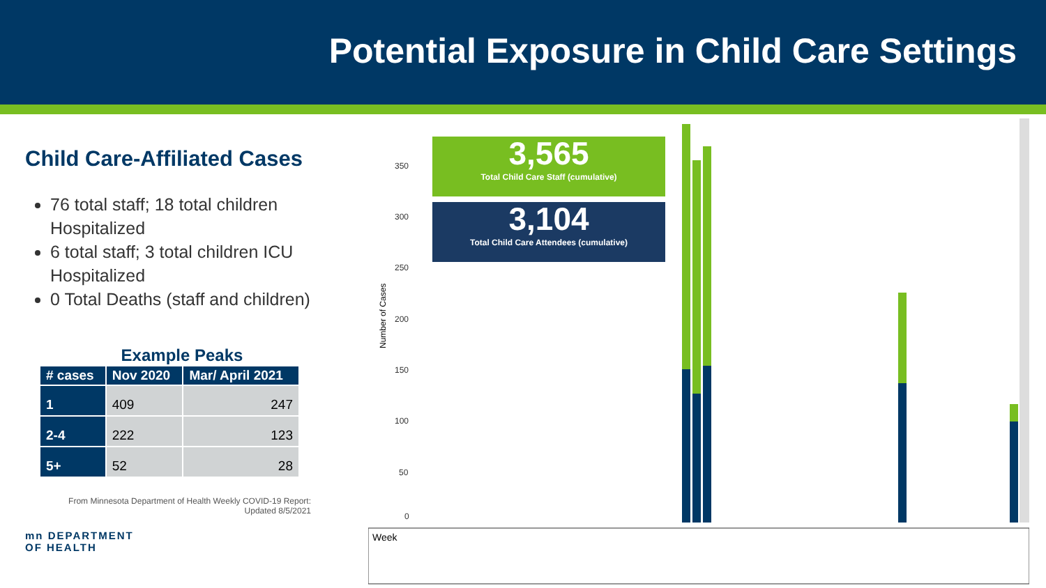Potential Exposure in Child Care Settings
Child Care-Affiliated Cases
76 total staff; 18 total children Hospitalized
6 total staff; 3 total children ICU Hospitalized
0 Total Deaths (staff and children)
Example Peaks
| # cases | Nov 2020 | Mar/ April 2021 |
| --- | --- | --- |
| 1 | 409 | 247 |
| 2-4 | 222 | 123 |
| 5+ | 52 | 28 |
From Minnesota Department of Health Weekly COVID-19 Report:
Updated 8/5/2021
mn DEPARTMENT
OF HEALTH
350
300
250
200
150
100
50
0
Number of Cases
Week
3,565
Total Child Care Staff (cumulative)
3,104
Total Child Care Attendees (cumulative)